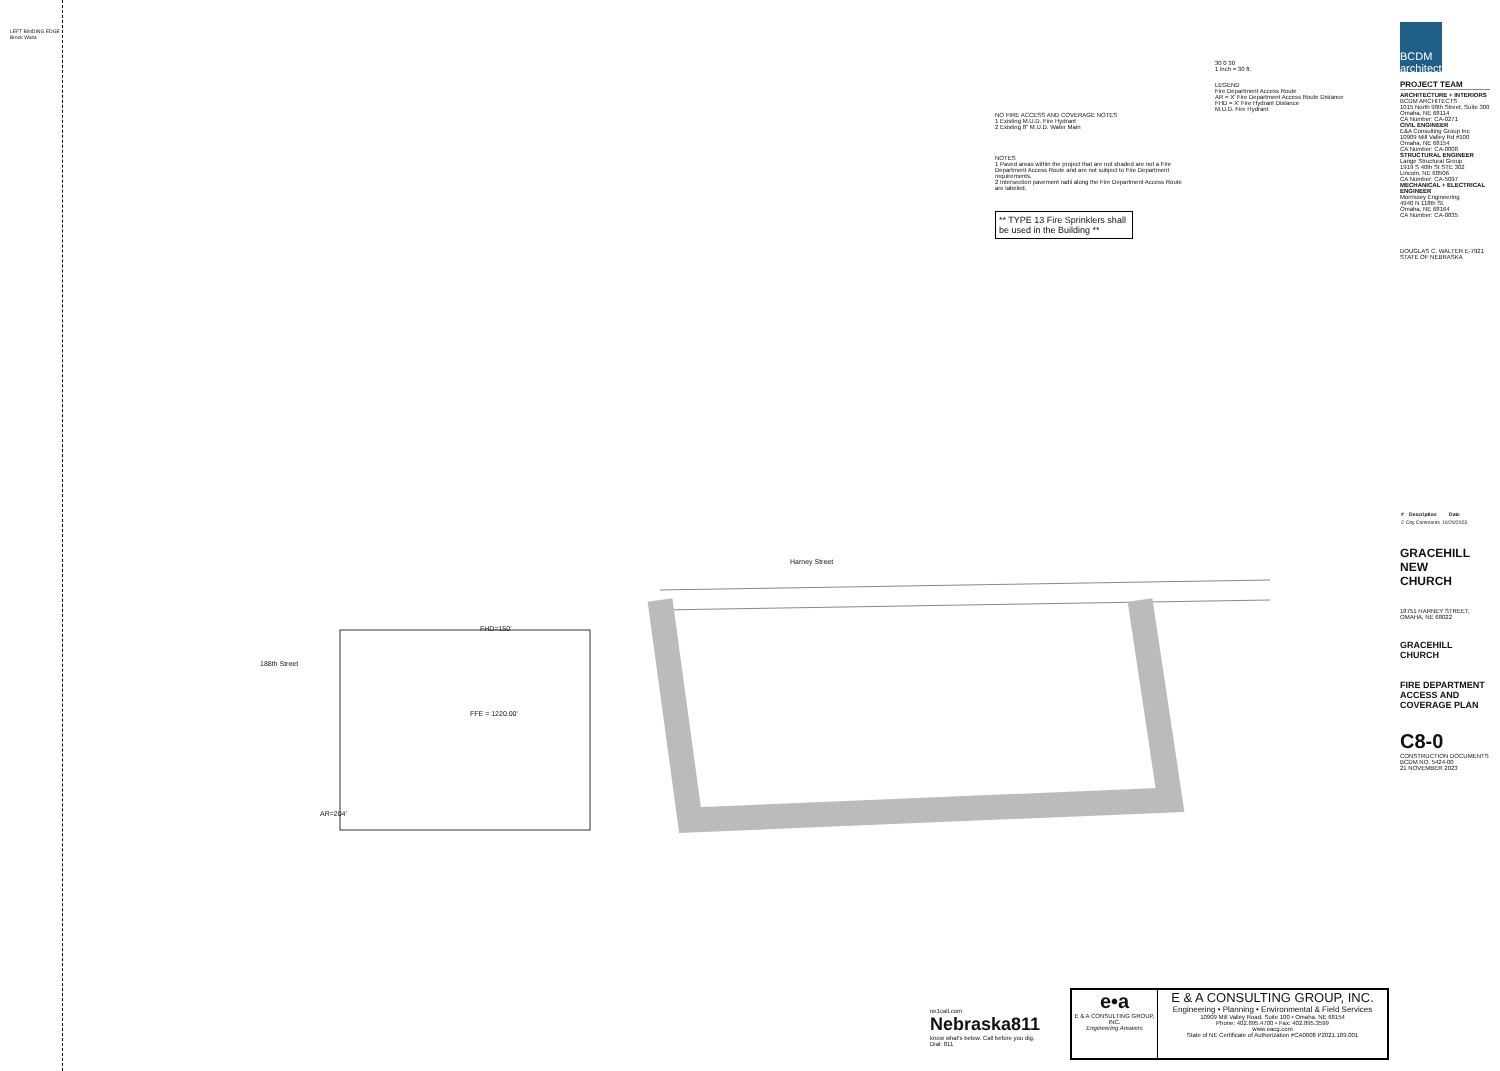LEFT BINDING EDGE
Brock Walla
NO FIRE ACCESS AND COVERAGE NOTES
1 Existing M.U.D. Fire Hydrant
2 Existing 8" M.U.D. Water Main
NOTES
1 Paved areas within the project that are not shaded are not a Fire Department Access Route and are not subject to Fire Department requirements.
2 Intersection pavement radii along the Fire Department Access Route are labeled.
** TYPE 13 Fire Sprinklers shall be used in the Building **
30 0 30
1 inch = 30 ft.
LEGEND
Fire Department Access Route
AR = X' Fire Department Access Route Distance
FHD = X' Fire Hydrant Distance
M.U.D. Fire Hydrant
Harney Street
188th Street
FFE = 1220.00'
AR=204'
FHD=150'
BCDM architects
PROJECT TEAM
ARCHITECTURE + INTERIORS
BCDM ARCHITECTS
1015 North 98th Street, Suite 300
Omaha, NE 68114
CA Number: CA-0271
CIVIL ENGINEER
E&A Consulting Group Inc
10909 Mill Valley Rd #100
Omaha, NE 68154
CA Number: CA-0008
STRUCTURAL ENGINEER
Lange Structural Group
1919 S 40th St STE 302
Lincoln, NE 68506
CA Number: CA-5097
MECHANICAL + ELECTRICAL ENGINEER
Morrissey Engineering
4940 N 118th St.
Omaha, NE 68164
CA Number: CA-0835
DOUGLAS C. WALTER E-7921 STATE OF NEBRASKA
| # | Description | Date |
| --- | --- | --- |
| 2 | City Comments | 10/20/2023 |
GRACEHILL
NEW
CHURCH
18751 HARNEY STREET,
OMAHA, NE 68022
GRACEHILL CHURCH
FIRE DEPARTMENT ACCESS AND COVERAGE PLAN
C8-0
CONSTRUCTION DOCUMENTS
BCDM NO. 5424-00
21 NOVEMBER 2023
ne1call.com
Nebraska811
know what's below. Call before you dig.
Dial: 811
e•a
E & A CONSULTING GROUP, INC.
Engineering Answers
E & A CONSULTING GROUP, INC.
Engineering • Planning • Environmental & Field Services
10909 Mill Valley Road, Suite 100 • Omaha, NE 68154
Phone: 402.895.4700 • Fax: 402.895.3599
www.eacg.com
State of NE Certificate of Authorization #CA0008 P2021.189.001